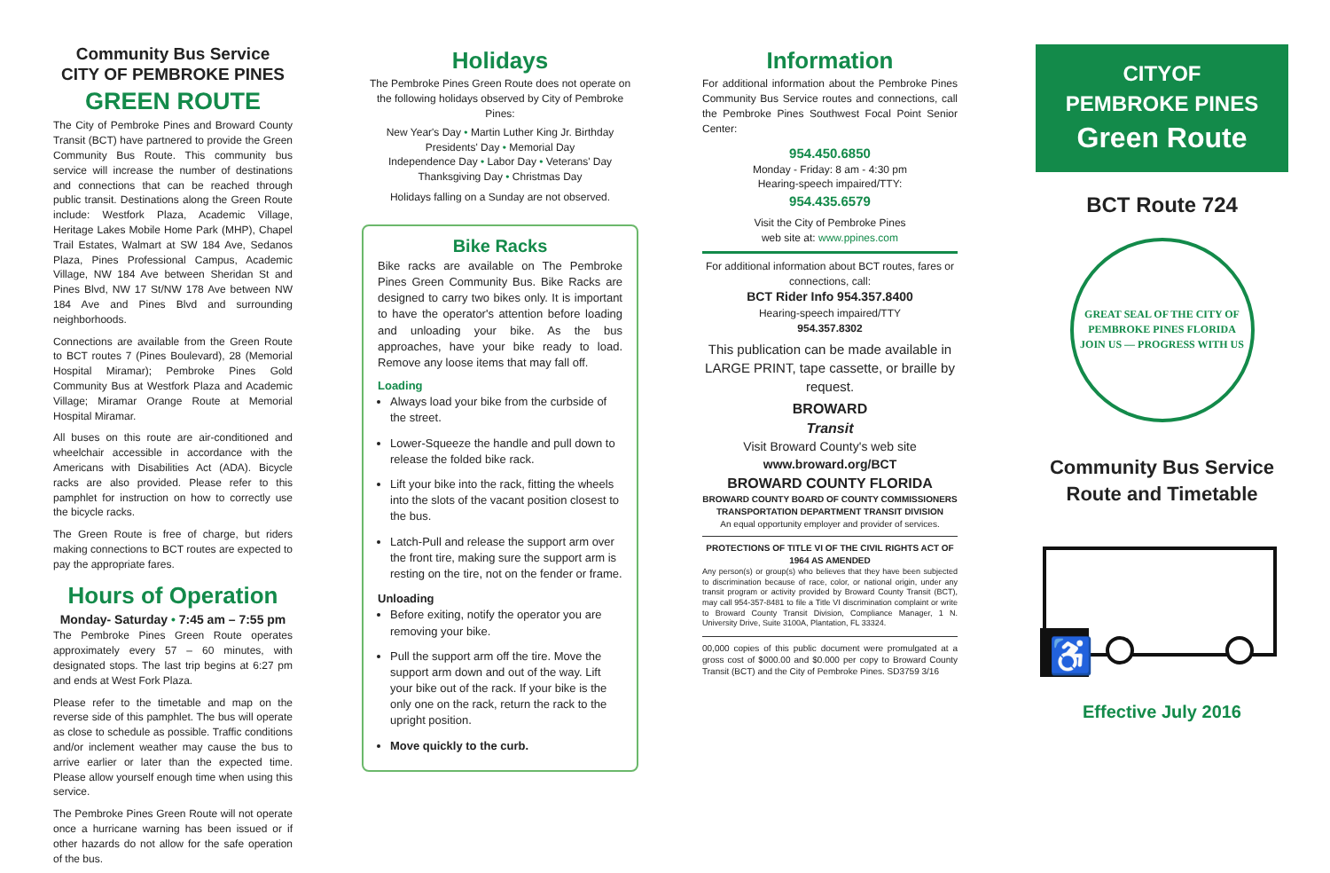Community Bus Service
CITY OF PEMBROKE PINES
GREEN ROUTE
The City of Pembroke Pines and Broward County Transit (BCT) have partnered to provide the Green Community Bus Route. This community bus service will increase the number of destinations and connections that can be reached through public transit. Destinations along the Green Route include: Westfork Plaza, Academic Village, Heritage Lakes Mobile Home Park (MHP), Chapel Trail Estates, Walmart at SW 184 Ave, Sedanos Plaza, Pines Professional Campus, Academic Village, NW 184 Ave between Sheridan St and Pines Blvd, NW 17 St/NW 178 Ave between NW 184 Ave and Pines Blvd and surrounding neighborhoods.
Connections are available from the Green Route to BCT routes 7 (Pines Boulevard), 28 (Memorial Hospital Miramar); Pembroke Pines Gold Community Bus at Westfork Plaza and Academic Village; Miramar Orange Route at Memorial Hospital Miramar.
All buses on this route are air-conditioned and wheelchair accessible in accordance with the Americans with Disabilities Act (ADA). Bicycle racks are also provided. Please refer to this pamphlet for instruction on how to correctly use the bicycle racks.
The Green Route is free of charge, but riders making connections to BCT routes are expected to pay the appropriate fares.
Hours of Operation
Monday- Saturday • 7:45 am – 7:55 pm
The Pembroke Pines Green Route operates approximately every 57 – 60 minutes, with designated stops. The last trip begins at 6:27 pm and ends at West Fork Plaza.
Please refer to the timetable and map on the reverse side of this pamphlet. The bus will operate as close to schedule as possible. Traffic conditions and/or inclement weather may cause the bus to arrive earlier or later than the expected time. Please allow yourself enough time when using this service.
The Pembroke Pines Green Route will not operate once a hurricane warning has been issued or if other hazards do not allow for the safe operation of the bus.
Holidays
The Pembroke Pines Green Route does not operate on the following holidays observed by City of Pembroke Pines:
New Year's Day • Martin Luther King Jr. Birthday
Presidents' Day • Memorial Day
Independence Day • Labor Day • Veterans' Day
Thanksgiving Day • Christmas Day
Holidays falling on a Sunday are not observed.
Bike Racks
Bike racks are available on The Pembroke Pines Green Community Bus. Bike Racks are designed to carry two bikes only. It is important to have the operator's attention before loading and unloading your bike. As the bus approaches, have your bike ready to load. Remove any loose items that may fall off.
Loading
Always load your bike from the curbside of the street.
Lower-Squeeze the handle and pull down to release the folded bike rack.
Lift your bike into the rack, fitting the wheels into the slots of the vacant position closest to the bus.
Latch-Pull and release the support arm over the front tire, making sure the support arm is resting on the tire, not on the fender or frame.
Unloading
Before exiting, notify the operator you are removing your bike.
Pull the support arm off the tire. Move the support arm down and out of the way. Lift your bike out of the rack. If your bike is the only one on the rack, return the rack to the upright position.
Move quickly to the curb.
Information
For additional information about the Pembroke Pines Community Bus Service routes and connections, call the Pembroke Pines Southwest Focal Point Senior Center:
954.450.6850
Monday - Friday: 8 am - 4:30 pm
Hearing-speech impaired/TTY:
954.435.6579
Visit the City of Pembroke Pines
web site at: www.ppines.com
For additional information about BCT routes, fares or connections, call:
BCT Rider Info 954.357.8400
Hearing-speech impaired/TTY
954.357.8302
This publication can be made available in LARGE PRINT, tape cassette, or braille by request.
BROWARD
Transit
Visit Broward County's web site
www.broward.org/BCT
BROWARD COUNTY FLORIDA
BROWARD COUNTY BOARD OF COUNTY COMMISSIONERS TRANSPORTATION DEPARTMENT TRANSIT DIVISION
An equal opportunity employer and provider of services.
PROTECTIONS OF TITLE VI OF THE CIVIL RIGHTS ACT OF 1964 AS AMENDED
Any person(s) or group(s) who believes that they have been subjected to discrimination because of race, color, or national origin, under any transit program or activity provided by Broward County Transit (BCT), may call 954-357-8481 to file a Title VI discrimination complaint or write to Broward County Transit Division, Compliance Manager, 1 N. University Drive, Suite 3100A, Plantation, FL 33324.
00,000 copies of this public document were promulgated at a gross cost of $000.00 and $0.000 per copy to Broward County Transit (BCT) and the City of Pembroke Pines. SD3759 3/16
CITYOF
PEMBROKE PINES
Green Route
BCT Route 724
GREAT SEAL OF THE CITY OF PEMBROKE PINES FLORIDA
JOIN US — PROGRESS WITH US
Community Bus Service
Route and Timetable
♿
Effective July 2016